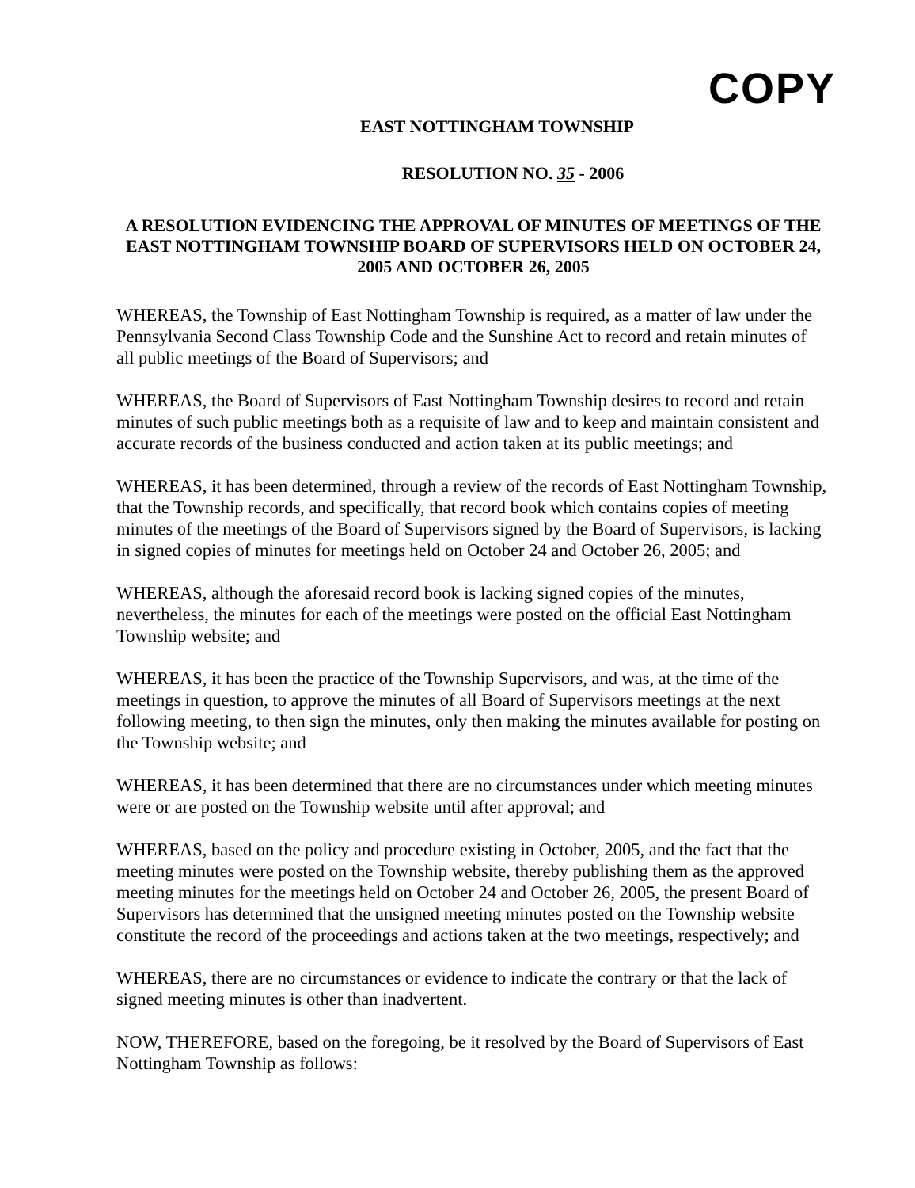COPY
EAST NOTTINGHAM TOWNSHIP
RESOLUTION NO. 35 - 2006
A RESOLUTION EVIDENCING THE APPROVAL OF MINUTES OF MEETINGS OF THE EAST NOTTINGHAM TOWNSHIP BOARD OF SUPERVISORS HELD ON OCTOBER 24, 2005 AND OCTOBER 26, 2005
WHEREAS, the Township of East Nottingham Township is required, as a matter of law under the Pennsylvania Second Class Township Code and the Sunshine Act to record and retain minutes of all public meetings of the Board of Supervisors; and
WHEREAS, the Board of Supervisors of East Nottingham Township desires to record and retain minutes of such public meetings both as a requisite of law and to keep and maintain consistent and accurate records of the business conducted and action taken at its public meetings; and
WHEREAS, it has been determined, through a review of the records of East Nottingham Township, that the Township records, and specifically, that record book which contains copies of meeting minutes of the meetings of the Board of Supervisors signed by the Board of Supervisors, is lacking in signed copies of minutes for meetings held on October 24 and October 26, 2005; and
WHEREAS, although the aforesaid record book is lacking signed copies of the minutes, nevertheless, the minutes for each of the meetings were posted on the official East Nottingham Township website; and
WHEREAS, it has been the practice of the Township Supervisors, and was, at the time of the meetings in question, to approve the minutes of all Board of Supervisors meetings at the next following meeting, to then sign the minutes, only then making the minutes available for posting on the Township website; and
WHEREAS, it has been determined that there are no circumstances under which meeting minutes were or are posted on the Township website until after approval; and
WHEREAS, based on the policy and procedure existing in October, 2005, and the fact that the meeting minutes were posted on the Township website, thereby publishing them as the approved meeting minutes for the meetings held on October 24 and October 26, 2005, the present Board of Supervisors has determined that the unsigned meeting minutes posted on the Township website constitute the record of the proceedings and actions taken at the two meetings, respectively; and
WHEREAS, there are no circumstances or evidence to indicate the contrary or that the lack of signed meeting minutes is other than inadvertent.
NOW, THEREFORE, based on the foregoing, be it resolved by the Board of Supervisors of East Nottingham Township as follows: